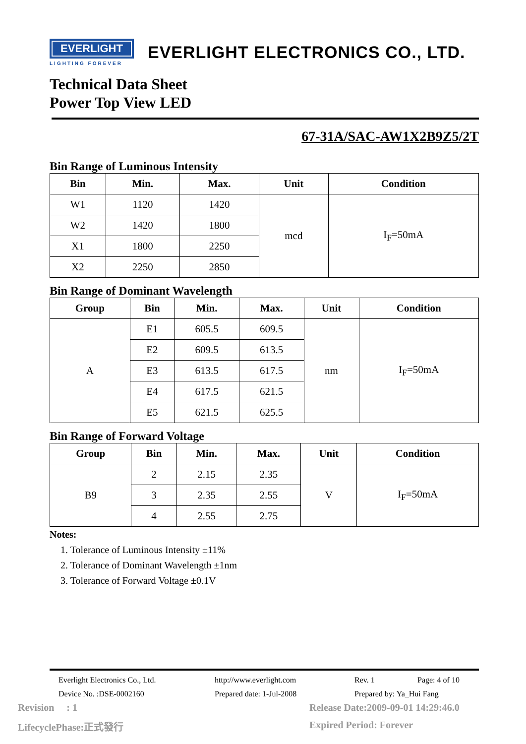EVERLIGHT
LIGHTING FOREVER
EVERLIGHT ELECTRONICS CO., LTD.
Technical Data Sheet
Power Top View LED
67-31A/SAC-AW1X2B9Z5/2T
Bin Range of Luminous Intensity
| Bin | Min. | Max. | Unit | Condition |
| --- | --- | --- | --- | --- |
| W1 | 1120 | 1420 | mcd | I<sub>F</sub>=50mA |
| W2 | 1420 | 1800 | | |
| X1 | 1800 | 2250 | | |
| X2 | 2250 | 2850 | | |
Bin Range of Dominant Wavelength
| Group | Bin | Min. | Max. | Unit | Condition |
| --- | --- | --- | --- | --- | --- |
| A | E1 | 605.5 | 609.5 | nm | I<sub>F</sub>=50mA |
| | E2 | 609.5 | 613.5 | | |
| | E3 | 613.5 | 617.5 | | |
| | E4 | 617.5 | 621.5 | | |
| | E5 | 621.5 | 625.5 | | |
Bin Range of Forward Voltage
| Group | Bin | Min. | Max. | Unit | Condition |
| --- | --- | --- | --- | --- | --- |
| B9 | 2 | 2.15 | 2.35 | V | I<sub>F</sub>=50mA |
| | 3 | 2.35 | 2.55 | | |
| | 4 | 2.55 | 2.75 | | |
Notes:
1. Tolerance of Luminous Intensity ±11%
2. Tolerance of Dominant Wavelength ±1nm
3. Tolerance of Forward Voltage ±0.1V
Everlight Electronics Co., Ltd. http://www.everlight.com Rev. 1 Page: 4 of 10
Device No. :DSE-0002160 Prepared date: 1-Jul-2008 Prepared by: Ya_Hui Fang
Revision : 1 Release Date:2009-09-01 14:29:46.0 LifecyclePhase:正式發行 Expired Period: Forever